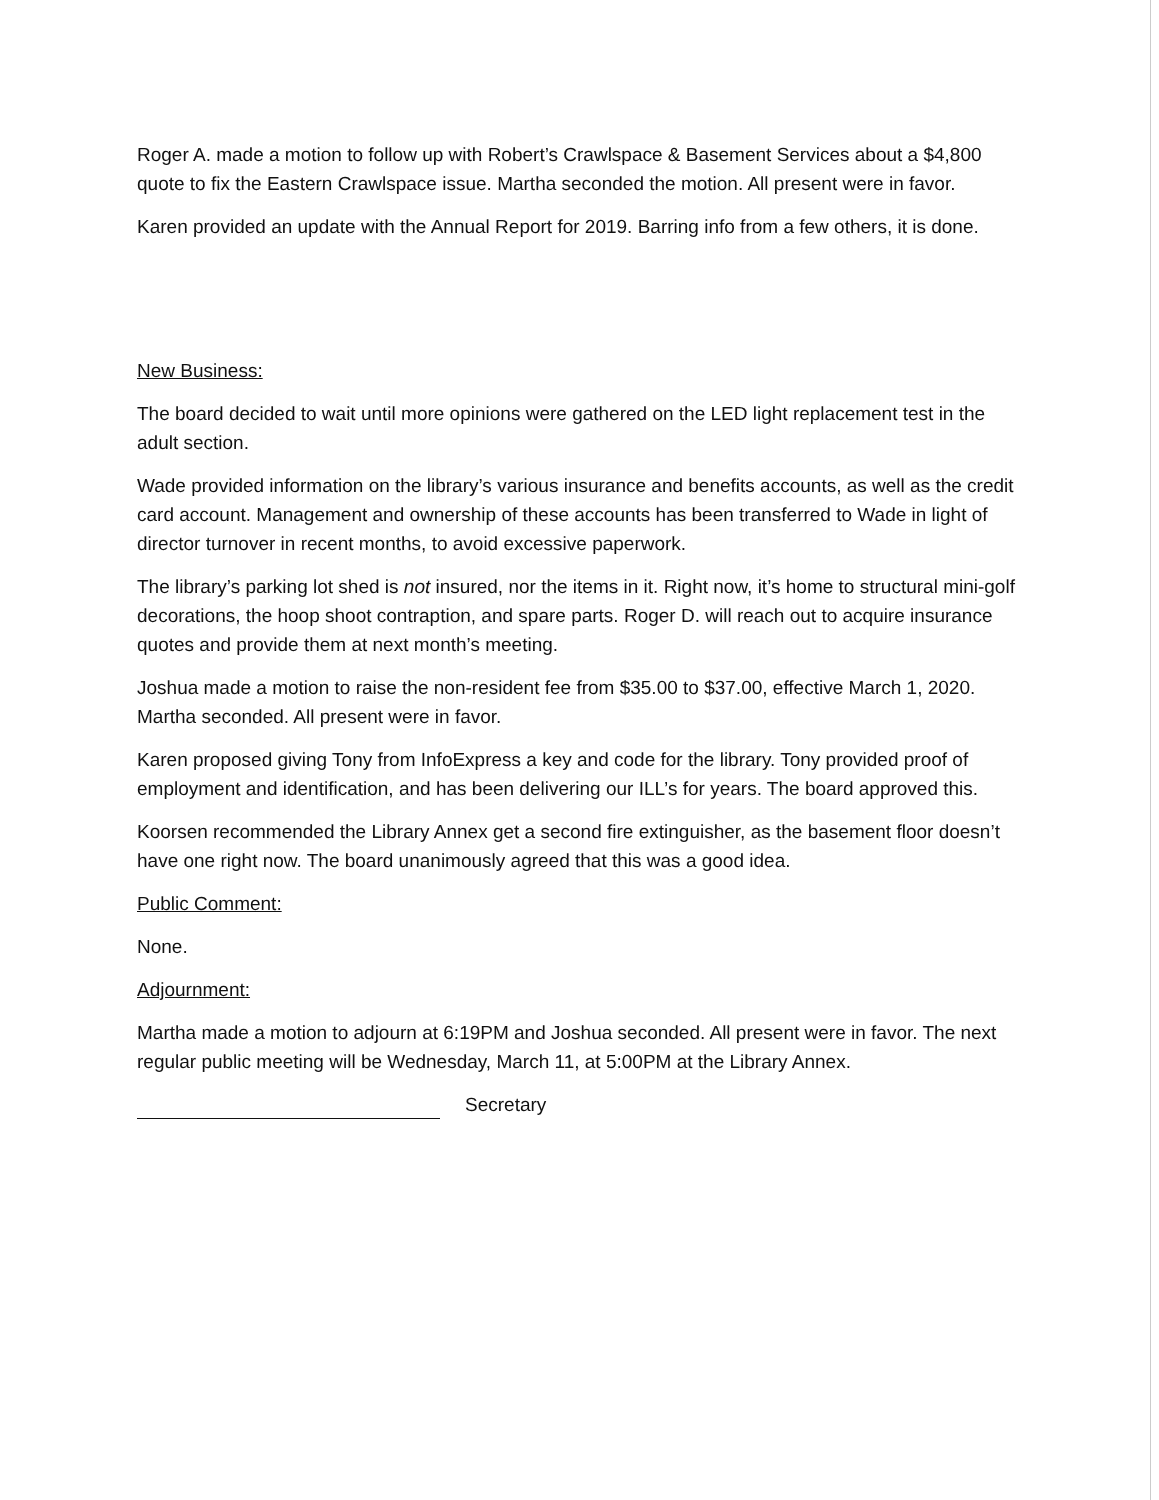Roger A. made a motion to follow up with Robert’s Crawlspace & Basement Services about a $4,800 quote to fix the Eastern Crawlspace issue. Martha seconded the motion. All present were in favor.
Karen provided an update with the Annual Report for 2019. Barring info from a few others, it is done.
New Business:
The board decided to wait until more opinions were gathered on the LED light replacement test in the adult section.
Wade provided information on the library’s various insurance and benefits accounts, as well as the credit card account. Management and ownership of these accounts has been transferred to Wade in light of director turnover in recent months, to avoid excessive paperwork.
The library’s parking lot shed is not insured, nor the items in it. Right now, it’s home to structural mini-golf decorations, the hoop shoot contraption, and spare parts. Roger D. will reach out to acquire insurance quotes and provide them at next month’s meeting.
Joshua made a motion to raise the non-resident fee from $35.00 to $37.00, effective March 1, 2020. Martha seconded. All present were in favor.
Karen proposed giving Tony from InfoExpress a key and code for the library. Tony provided proof of employment and identification, and has been delivering our ILL’s for years. The board approved this.
Koorsen recommended the Library Annex get a second fire extinguisher, as the basement floor doesn’t have one right now. The board unanimously agreed that this was a good idea.
Public Comment:
None.
Adjournment:
Martha made a motion to adjourn at 6:19PM and Joshua seconded. All present were in favor. The next regular public meeting will be Wednesday, March 11, at 5:00PM at the Library Annex.
Secretary